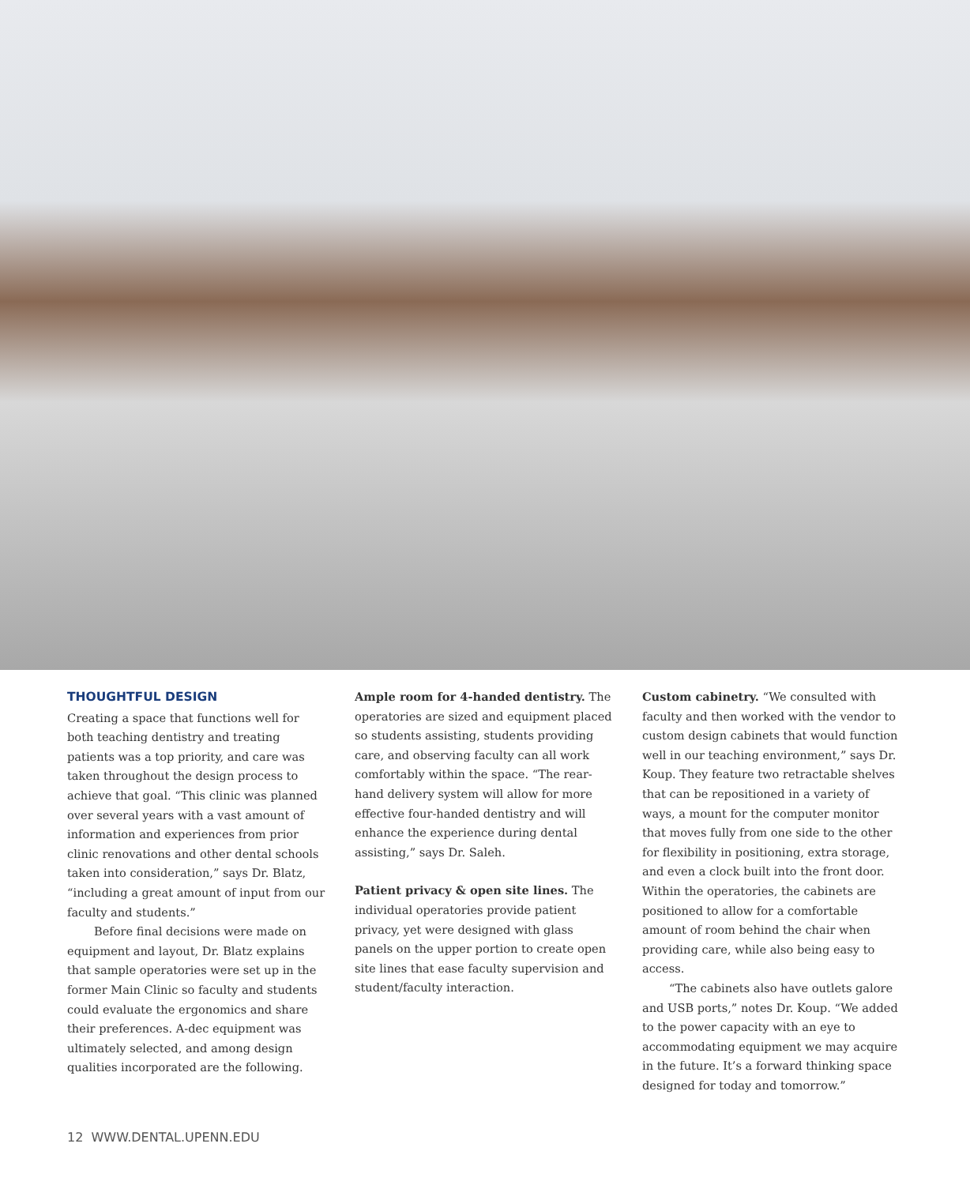THOUGHTFUL DESIGN
Creating a space that functions well for both teaching dentistry and treating patients was a top priority, and care was taken throughout the design process to achieve that goal. “This clinic was planned over several years with a vast amount of information and experiences from prior clinic renovations and other dental schools taken into consideration,” says Dr. Blatz, “including a great amount of input from our faculty and students.”
Before final decisions were made on equipment and layout, Dr. Blatz explains that sample operatories were set up in the former Main Clinic so faculty and students could evaluate the ergonomics and share their preferences. A-dec equipment was ultimately selected, and among design qualities incorporated are the following.
Ample room for 4-handed dentistry. The operatories are sized and equipment placed so students assisting, students providing care, and observing faculty can all work comfortably within the space. “The rear-hand delivery system will allow for more effective four-handed dentistry and will enhance the experience during dental assisting,” says Dr. Saleh.
Patient privacy & open site lines. The individual operatories provide patient privacy, yet were designed with glass panels on the upper portion to create open site lines that ease faculty supervision and student/faculty interaction.
Custom cabinetry. “We consulted with faculty and then worked with the vendor to custom design cabinets that would function well in our teaching environment,” says Dr. Koup. They feature two retractable shelves that can be repositioned in a variety of ways, a mount for the computer monitor that moves fully from one side to the other for flexibility in positioning, extra storage, and even a clock built into the front door. Within the operatories, the cabinets are positioned to allow for a comfortable amount of room behind the chair when providing care, while also being easy to access.
“The cabinets also have outlets galore and USB ports,” notes Dr. Koup. “We added to the power capacity with an eye to accommodating equipment we may acquire in the future. It’s a forward thinking space designed for today and tomorrow.”
12 WWW.DENTAL.UPENN.EDU